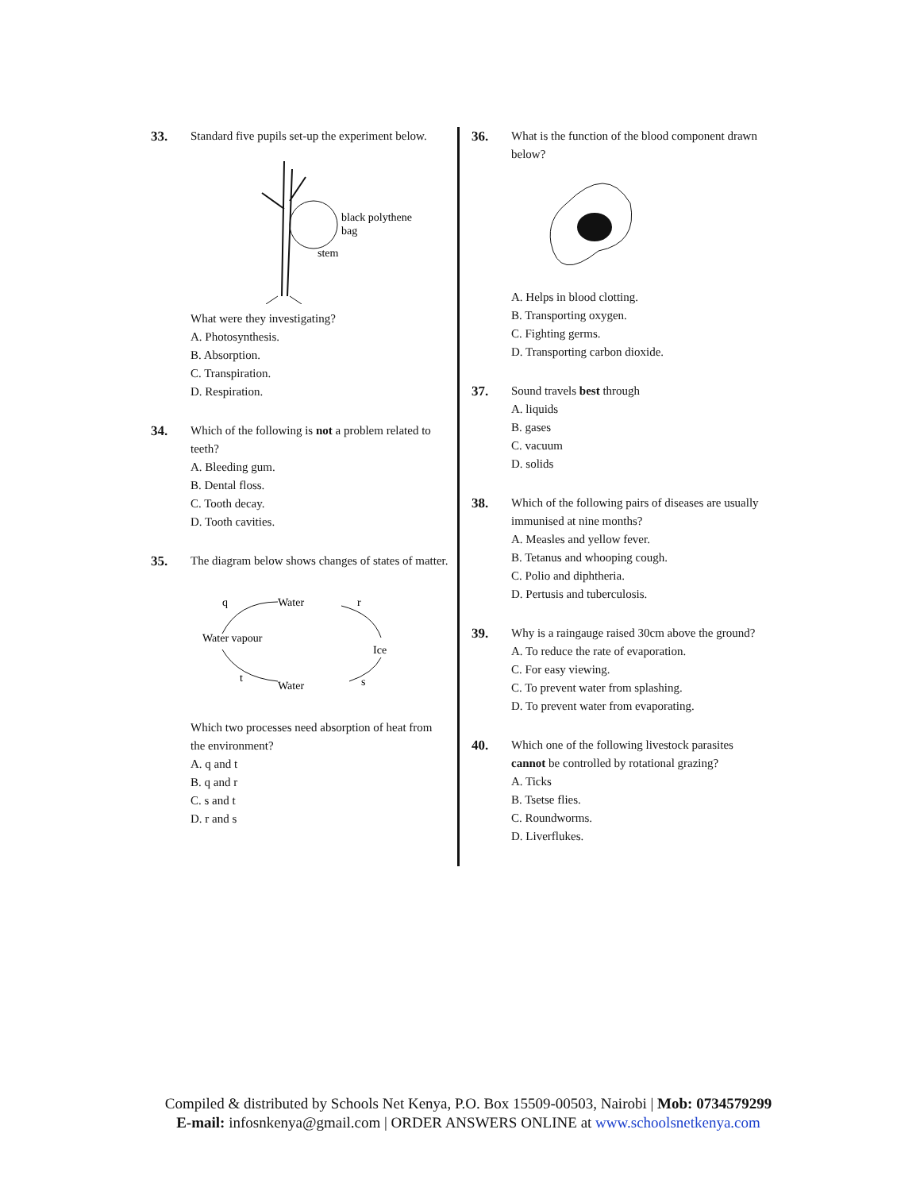33. Standard five pupils set-up the experiment below.
black polythene
bag
stem
What were they investigating?
A. Photosynthesis.
B. Absorption.
C. Transpiration.
D. Respiration.
34. Which of the following is not a problem related to teeth?
A. Bleeding gum.
B. Dental floss.
C. Tooth decay.
D. Tooth cavities.
35. The diagram below shows changes of states of matter.
q
Water
r
Water vapour
Ice
t
Water
s
Which two processes need absorption of heat from the environment?
A. q and t
B. q and r
C. s and t
D. r and s
36. What is the function of the blood component drawn below?
A. Helps in blood clotting.
B. Transporting oxygen.
C. Fighting germs.
D. Transporting carbon dioxide.
37. Sound travels best through
A. liquids
B. gases
C. vacuum
D. solids
38. Which of the following pairs of diseases are usually immunised at nine months?
A. Measles and yellow fever.
B. Tetanus and whooping cough.
C. Polio and diphtheria.
D. Pertusis and tuberculosis.
39. Why is a raingauge raised 30cm above the ground?
A. To reduce the rate of evaporation.
C. For easy viewing.
C. To prevent water from splashing.
D. To prevent water from evaporating.
40. Which one of the following livestock parasites cannot be controlled by rotational grazing?
A. Ticks
B. Tsetse flies.
C. Roundworms.
D. Liverflukes.
Compiled & distributed by Schools Net Kenya, P.O. Box 15509-00503, Nairobi | Mob: 0734579299
E-mail: infosnkenya@gmail.com | ORDER ANSWERS ONLINE at www.schoolsnetkenya.com